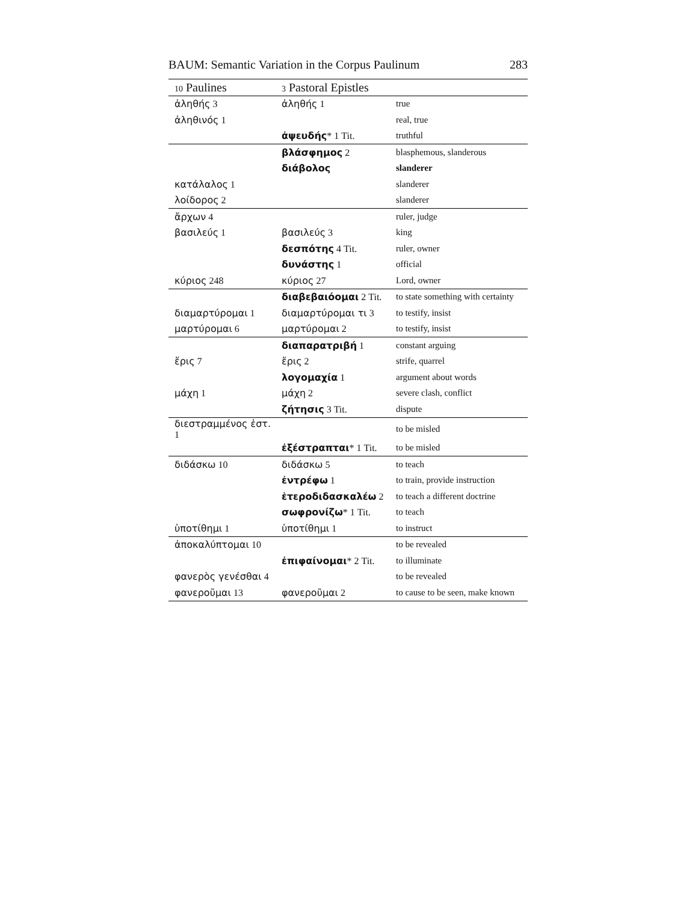BAUM: Semantic Variation in the Corpus Paulinum 283
| 10 Paulines | 3 Pastoral Epistles | |
| --- | --- | --- |
| ἀληθής 3 | ἀληθής 1 | true |
| ἀληθινός 1 | | real, true |
| | ἀψευδής * 1 Tit. | truthful |
| | βλάσφημος 2 | blasphemous, slanderous |
| | διάβολος | slanderer |
| κατάλαλος 1 | | slanderer |
| λοίδορος 2 | | slanderer |
| ἄρχων 4 | | ruler, judge |
| βασιλεύς 1 | βασιλεύς 3 | king |
| | δεσπότης 4 Tit. | ruler, owner |
| | δυνάστης 1 | official |
| κύριος 248 | κύριος 27 | Lord, owner |
| | διαβεβαιόομαι 2 Tit. | to state something with certainty |
| διαμαρτύρομαι 1 | διαμαρτύρομαι τι 3 | to testify, insist |
| μαρτύρομαι 6 | μαρτύρομαι 2 | to testify, insist |
| | διαπαρατριβή 1 | constant arguing |
| ἔρις 7 | ἔρις 2 | strife, quarrel |
| | λογομαχία 1 | argument about words |
| μάχη 1 | μάχη 2 | severe clash, conflict |
| | ζήτησις 3 Tit. | dispute |
| διεστραμμένος ἐστ. 1 | | to be misled |
| | ἐξέστραπται * 1 Tit. | to be misled |
| διδάσκω 10 | διδάσκω 5 | to teach |
| | ἐντρέφω 1 | to train, provide instruction |
| | ἑτεροδιδασκαλέω 2 | to teach a different doctrine |
| | σωφρονίζω * 1 Tit. | to teach |
| ὑποτίθημι 1 | ὑποτίθημι 1 | to instruct |
| ἀποκαλύπτομαι 10 | | to be revealed |
| | ἐπιφαίνομαι * 2 Tit. | to illuminate |
| φανερὸς γενέσθαι 4 | | to be revealed |
| φανεροῦμαι 13 | φανεροῦμαι 2 | to cause to be seen, make known |